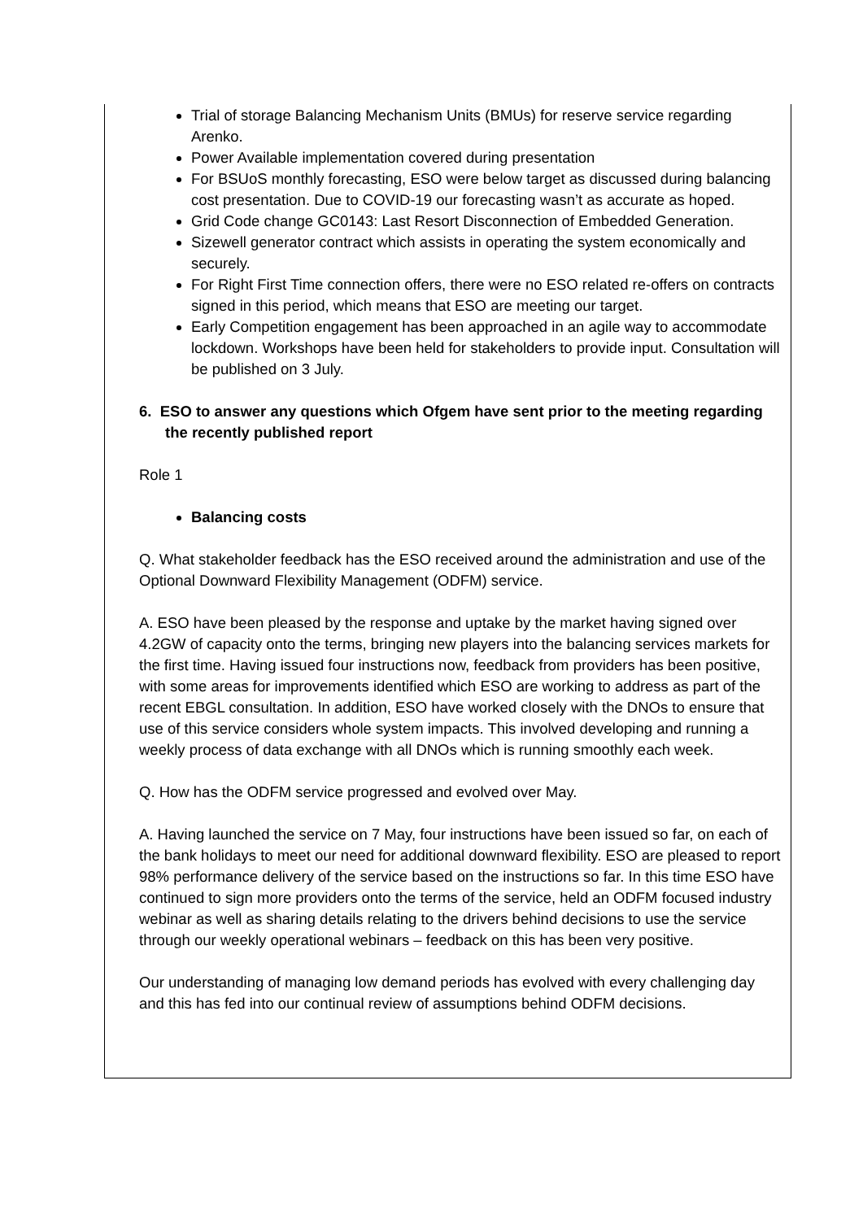Trial of storage Balancing Mechanism Units (BMUs) for reserve service regarding Arenko.
Power Available implementation covered during presentation
For BSUoS monthly forecasting, ESO were below target as discussed during balancing cost presentation. Due to COVID-19 our forecasting wasn’t as accurate as hoped.
Grid Code change GC0143: Last Resort Disconnection of Embedded Generation.
Sizewell generator contract which assists in operating the system economically and securely.
For Right First Time connection offers, there were no ESO related re-offers on contracts signed in this period, which means that ESO are meeting our target.
Early Competition engagement has been approached in an agile way to accommodate lockdown. Workshops have been held for stakeholders to provide input. Consultation will be published on 3 July.
6. ESO to answer any questions which Ofgem have sent prior to the meeting regarding the recently published report
Role 1
Balancing costs
Q. What stakeholder feedback has the ESO received around the administration and use of the Optional Downward Flexibility Management (ODFM) service.
A. ESO have been pleased by the response and uptake by the market having signed over 4.2GW of capacity onto the terms, bringing new players into the balancing services markets for the first time. Having issued four instructions now, feedback from providers has been positive, with some areas for improvements identified which ESO are working to address as part of the recent EBGL consultation. In addition, ESO have worked closely with the DNOs to ensure that use of this service considers whole system impacts. This involved developing and running a weekly process of data exchange with all DNOs which is running smoothly each week.
Q. How has the ODFM service progressed and evolved over May.
A. Having launched the service on 7 May, four instructions have been issued so far, on each of the bank holidays to meet our need for additional downward flexibility. ESO are pleased to report 98% performance delivery of the service based on the instructions so far. In this time ESO have continued to sign more providers onto the terms of the service, held an ODFM focused industry webinar as well as sharing details relating to the drivers behind decisions to use the service through our weekly operational webinars – feedback on this has been very positive.
Our understanding of managing low demand periods has evolved with every challenging day and this has fed into our continual review of assumptions behind ODFM decisions.